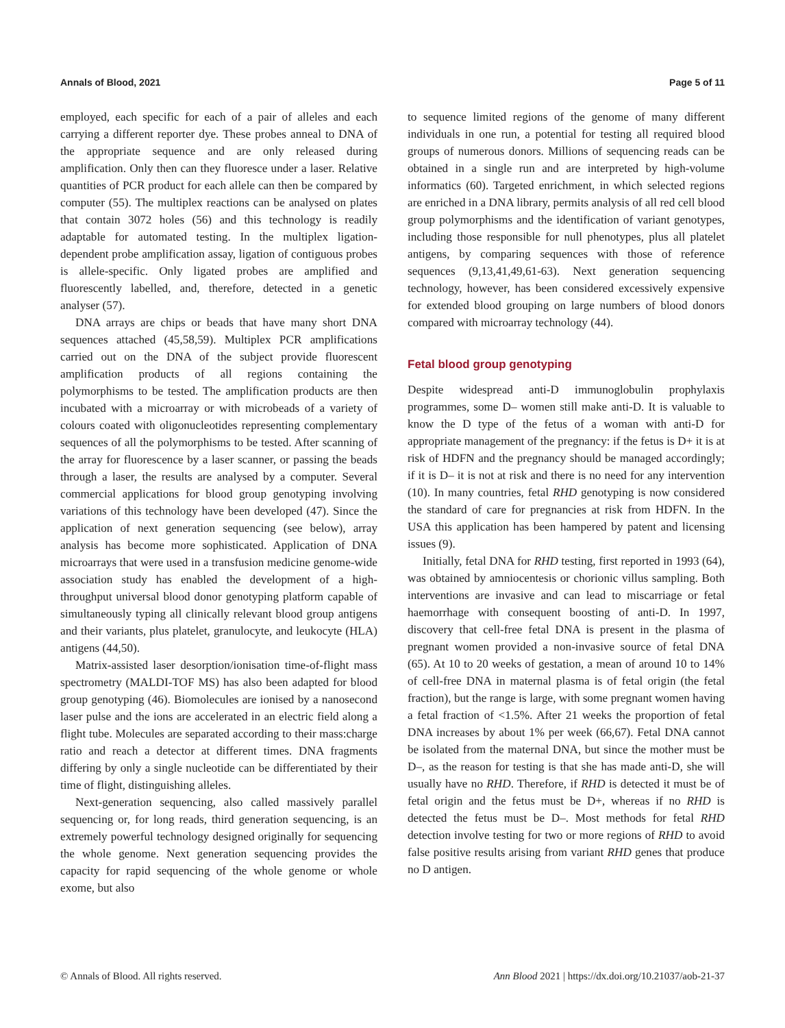Annals of Blood, 2021 Page 5 of 11
employed, each specific for each of a pair of alleles and each carrying a different reporter dye. These probes anneal to DNA of the appropriate sequence and are only released during amplification. Only then can they fluoresce under a laser. Relative quantities of PCR product for each allele can then be compared by computer (55). The multiplex reactions can be analysed on plates that contain 3072 holes (56) and this technology is readily adaptable for automated testing. In the multiplex ligation-dependent probe amplification assay, ligation of contiguous probes is allele-specific. Only ligated probes are amplified and fluorescently labelled, and, therefore, detected in a genetic analyser (57).
DNA arrays are chips or beads that have many short DNA sequences attached (45,58,59). Multiplex PCR amplifications carried out on the DNA of the subject provide fluorescent amplification products of all regions containing the polymorphisms to be tested. The amplification products are then incubated with a microarray or with microbeads of a variety of colours coated with oligonucleotides representing complementary sequences of all the polymorphisms to be tested. After scanning of the array for fluorescence by a laser scanner, or passing the beads through a laser, the results are analysed by a computer. Several commercial applications for blood group genotyping involving variations of this technology have been developed (47). Since the application of next generation sequencing (see below), array analysis has become more sophisticated. Application of DNA microarrays that were used in a transfusion medicine genome-wide association study has enabled the development of a high-throughput universal blood donor genotyping platform capable of simultaneously typing all clinically relevant blood group antigens and their variants, plus platelet, granulocyte, and leukocyte (HLA) antigens (44,50).
Matrix-assisted laser desorption/ionisation time-of-flight mass spectrometry (MALDI-TOF MS) has also been adapted for blood group genotyping (46). Biomolecules are ionised by a nanosecond laser pulse and the ions are accelerated in an electric field along a flight tube. Molecules are separated according to their mass:charge ratio and reach a detector at different times. DNA fragments differing by only a single nucleotide can be differentiated by their time of flight, distinguishing alleles.
Next-generation sequencing, also called massively parallel sequencing or, for long reads, third generation sequencing, is an extremely powerful technology designed originally for sequencing the whole genome. Next generation sequencing provides the capacity for rapid sequencing of the whole genome or whole exome, but also
to sequence limited regions of the genome of many different individuals in one run, a potential for testing all required blood groups of numerous donors. Millions of sequencing reads can be obtained in a single run and are interpreted by high-volume informatics (60). Targeted enrichment, in which selected regions are enriched in a DNA library, permits analysis of all red cell blood group polymorphisms and the identification of variant genotypes, including those responsible for null phenotypes, plus all platelet antigens, by comparing sequences with those of reference sequences (9,13,41,49,61-63). Next generation sequencing technology, however, has been considered excessively expensive for extended blood grouping on large numbers of blood donors compared with microarray technology (44).
Fetal blood group genotyping
Despite widespread anti-D immunoglobulin prophylaxis programmes, some D– women still make anti-D. It is valuable to know the D type of the fetus of a woman with anti-D for appropriate management of the pregnancy: if the fetus is D+ it is at risk of HDFN and the pregnancy should be managed accordingly; if it is D– it is not at risk and there is no need for any intervention (10). In many countries, fetal RHD genotyping is now considered the standard of care for pregnancies at risk from HDFN. In the USA this application has been hampered by patent and licensing issues (9).
Initially, fetal DNA for RHD testing, first reported in 1993 (64), was obtained by amniocentesis or chorionic villus sampling. Both interventions are invasive and can lead to miscarriage or fetal haemorrhage with consequent boosting of anti-D. In 1997, discovery that cell-free fetal DNA is present in the plasma of pregnant women provided a non-invasive source of fetal DNA (65). At 10 to 20 weeks of gestation, a mean of around 10 to 14% of cell-free DNA in maternal plasma is of fetal origin (the fetal fraction), but the range is large, with some pregnant women having a fetal fraction of <1.5%. After 21 weeks the proportion of fetal DNA increases by about 1% per week (66,67). Fetal DNA cannot be isolated from the maternal DNA, but since the mother must be D–, as the reason for testing is that she has made anti-D, she will usually have no RHD. Therefore, if RHD is detected it must be of fetal origin and the fetus must be D+, whereas if no RHD is detected the fetus must be D–. Most methods for fetal RHD detection involve testing for two or more regions of RHD to avoid false positive results arising from variant RHD genes that produce no D antigen.
© Annals of Blood. All rights reserved. Ann Blood 2021 | https://dx.doi.org/10.21037/aob-21-37